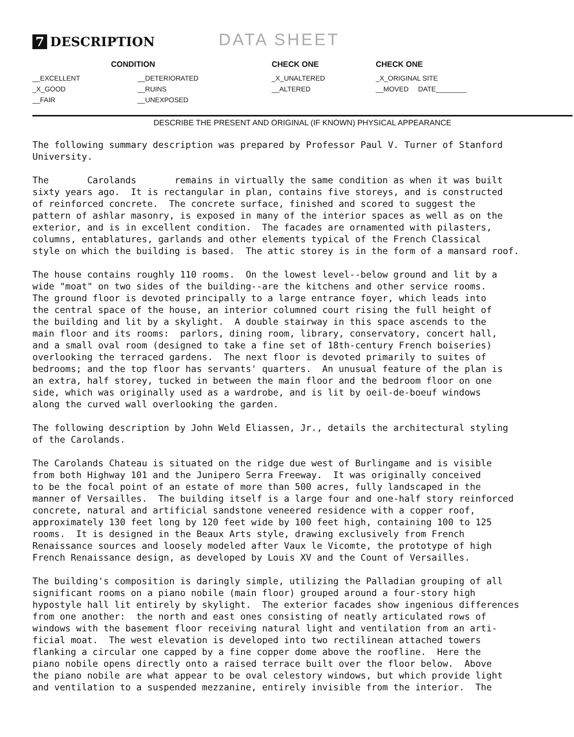7 DESCRIPTION
DATA SHEET
| CONDITION | | CHECK ONE | CHECK ONE |
| --- | --- | --- | --- |
| __EXCELLENT | __DETERIORATED | _X_UNALTERED | _X_ORIGINAL SITE |
| _X_GOOD | __RUINS | __ALTERED | __MOVED DATE________ |
| __FAIR | __UNEXPOSED | | |
DESCRIBE THE PRESENT AND ORIGINAL (IF KNOWN) PHYSICAL APPEARANCE
The following summary description was prepared by Professor Paul V. Turner of Stanford University.
The Carolands remains in virtually the same condition as when it was built sixty years ago. It is rectangular in plan, contains five storeys, and is constructed of reinforced concrete. The concrete surface, finished and scored to suggest the pattern of ashlar masonry, is exposed in many of the interior spaces as well as on the exterior, and is in excellent condition. The facades are ornamented with pilasters, columns, entablatures, garlands and other elements typical of the French Classical style on which the building is based. The attic storey is in the form of a mansard roof.
The house contains roughly 110 rooms. On the lowest level--below ground and lit by a wide "moat" on two sides of the building--are the kitchens and other service rooms. The ground floor is devoted principally to a large entrance foyer, which leads into the central space of the house, an interior columned court rising the full height of the building and lit by a skylight. A double stairway in this space ascends to the main floor and its rooms: parlors, dining room, library, conservatory, concert hall, and a small oval room (designed to take a fine set of 18th-century French boiseries) overlooking the terraced gardens. The next floor is devoted primarily to suites of bedrooms; and the top floor has servants' quarters. An unusual feature of the plan is an extra, half storey, tucked in between the main floor and the bedroom floor on one side, which was originally used as a wardrobe, and is lit by oeil-de-boeuf windows along the curved wall overlooking the garden.
The following description by John Weld Eliassen, Jr., details the architectural styling of the Carolands.
The Carolands Chateau is situated on the ridge due west of Burlingame and is visible from both Highway 101 and the Junipero Serra Freeway. It was originally conceived to be the focal point of an estate of more than 500 acres, fully landscaped in the manner of Versailles. The building itself is a large four and one-half story reinforced concrete, natural and artificial sandstone veneered residence with a copper roof, approximately 130 feet long by 120 feet wide by 100 feet high, containing 100 to 125 rooms. It is designed in the Beaux Arts style, drawing exclusively from French Renaissance sources and loosely modeled after Vaux le Vicomte, the prototype of high French Renaissance design, as developed by Louis XV and the Count of Versailles.
The building's composition is daringly simple, utilizing the Palladian grouping of all significant rooms on a piano nobile (main floor) grouped around a four-story high hypostyle hall lit entirely by skylight. The exterior facades show ingenious differences from one another: the north and east ones consisting of neatly articulated rows of windows with the basement floor receiving natural light and ventilation from an arti- ficial moat. The west elevation is developed into two rectilinean attached towers flanking a circular one capped by a fine copper dome above the roofline. Here the piano nobile opens directly onto a raised terrace built over the floor below. Above the piano nobile are what appear to be oval celestory windows, but which provide light and ventilation to a suspended mezzanine, entirely invisible from the interior. The